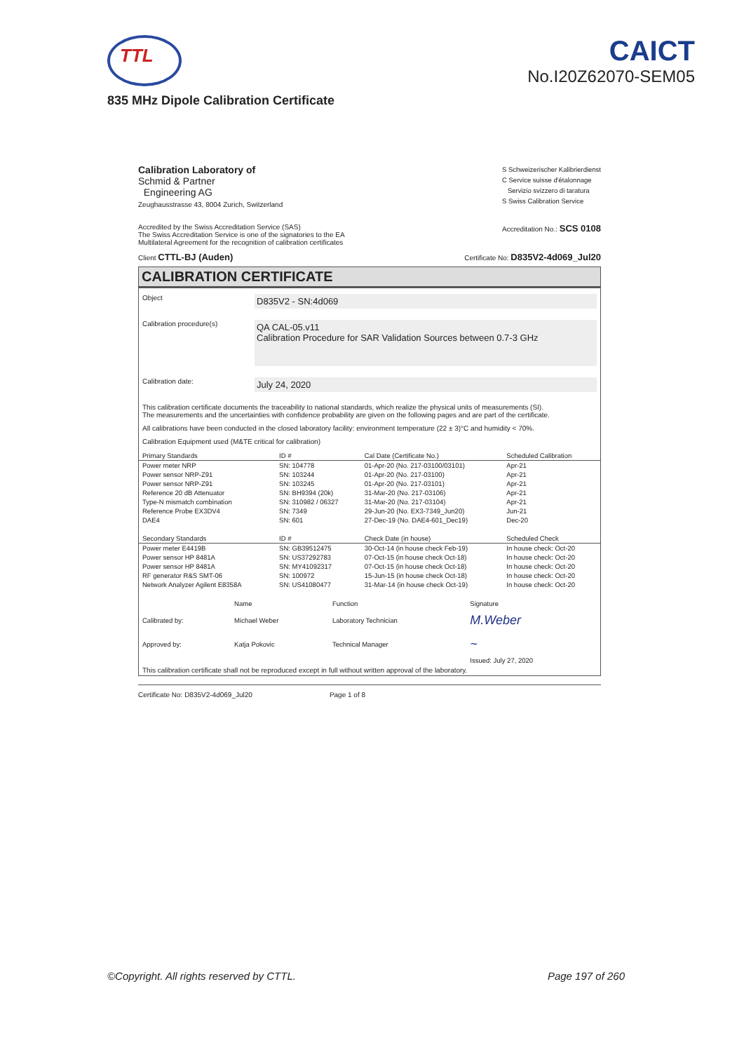TTL
CAICT
No.I20Z62070-SEM05
835 MHz Dipole Calibration Certificate
Calibration Laboratory of
Schmid & Partner
Engineering AG
Zeughausstrasse 43, 8004 Zurich, Switzerland
S Schweizerischer Kalibrierdienst
C Service suisse d'étalonnage
Servizio svizzero di taratura
S Swiss Calibration Service
Accredited by the Swiss Accreditation Service (SAS)
The Swiss Accreditation Service is one of the signatories to the EA
Multilateral Agreement for the recognition of calibration certificates
Accreditation No.: SCS 0108
Client CTTL-BJ (Auden)
Certificate No: D835V2-4d069_Jul20
CALIBRATION CERTIFICATE
Object
D835V2 - SN:4d069
Calibration procedure(s)
QA CAL-05.v11
Calibration Procedure for SAR Validation Sources between 0.7-3 GHz
Calibration date:
July 24, 2020
This calibration certificate documents the traceability to national standards, which realize the physical units of measurements (SI).
The measurements and the uncertainties with confidence probability are given on the following pages and are part of the certificate.
All calibrations have been conducted in the closed laboratory facility: environment temperature (22 ± 3)°C and humidity < 70%.
Calibration Equipment used (M&TE critical for calibration)
| Primary Standards | ID # | Cal Date (Certificate No.) | Scheduled Calibration |
| --- | --- | --- | --- |
| Power meter NRP | SN: 104778 | 01-Apr-20 (No. 217-03100/03101) | Apr-21 |
| Power sensor NRP-Z91 | SN: 103244 | 01-Apr-20 (No. 217-03100) | Apr-21 |
| Power sensor NRP-Z91 | SN: 103245 | 01-Apr-20 (No. 217-03101) | Apr-21 |
| Reference 20 dB Attenuator | SN: BH9394 (20k) | 31-Mar-20 (No. 217-03106) | Apr-21 |
| Type-N mismatch combination | SN: 310982 / 06327 | 31-Mar-20 (No. 217-03104) | Apr-21 |
| Reference Probe EX3DV4 | SN: 7349 | 29-Jun-20 (No. EX3-7349_Jun20) | Jun-21 |
| DAE4 | SN: 601 | 27-Dec-19 (No. DAE4-601_Dec19) | Dec-20 |
| Secondary Standards | ID # | Check Date (in house) | Scheduled Check |
| Power meter E4419B | SN: GB39512475 | 30-Oct-14 (in house check Feb-19) | In house check: Oct-20 |
| Power sensor HP 8481A | SN: US37292783 | 07-Oct-15 (in house check Oct-18) | In house check: Oct-20 |
| Power sensor HP 8481A | SN: MY41092317 | 07-Oct-15 (in house check Oct-18) | In house check: Oct-20 |
| RF generator R&S SMT-06 | SN: 100972 | 15-Jun-15 (in house check Oct-18) | In house check: Oct-20 |
| Network Analyzer Agilent E8358A | SN: US41080477 | 31-Mar-14 (in house check Oct-19) | In house check: Oct-20 |
| | Name | Function | Signature |
| Calibrated by: | Michael Weber | Laboratory Technician | M.Weber |
| Approved by: | Katja Pokovic | Technical Manager | ~ |
| | | | Issued: July 27, 2020 |
This calibration certificate shall not be reproduced except in full without written approval of the laboratory.
Certificate No: D835V2-4d069_Jul20 Page 1 of 8
©Copyright. All rights reserved by CTTL. Page 197 of 260